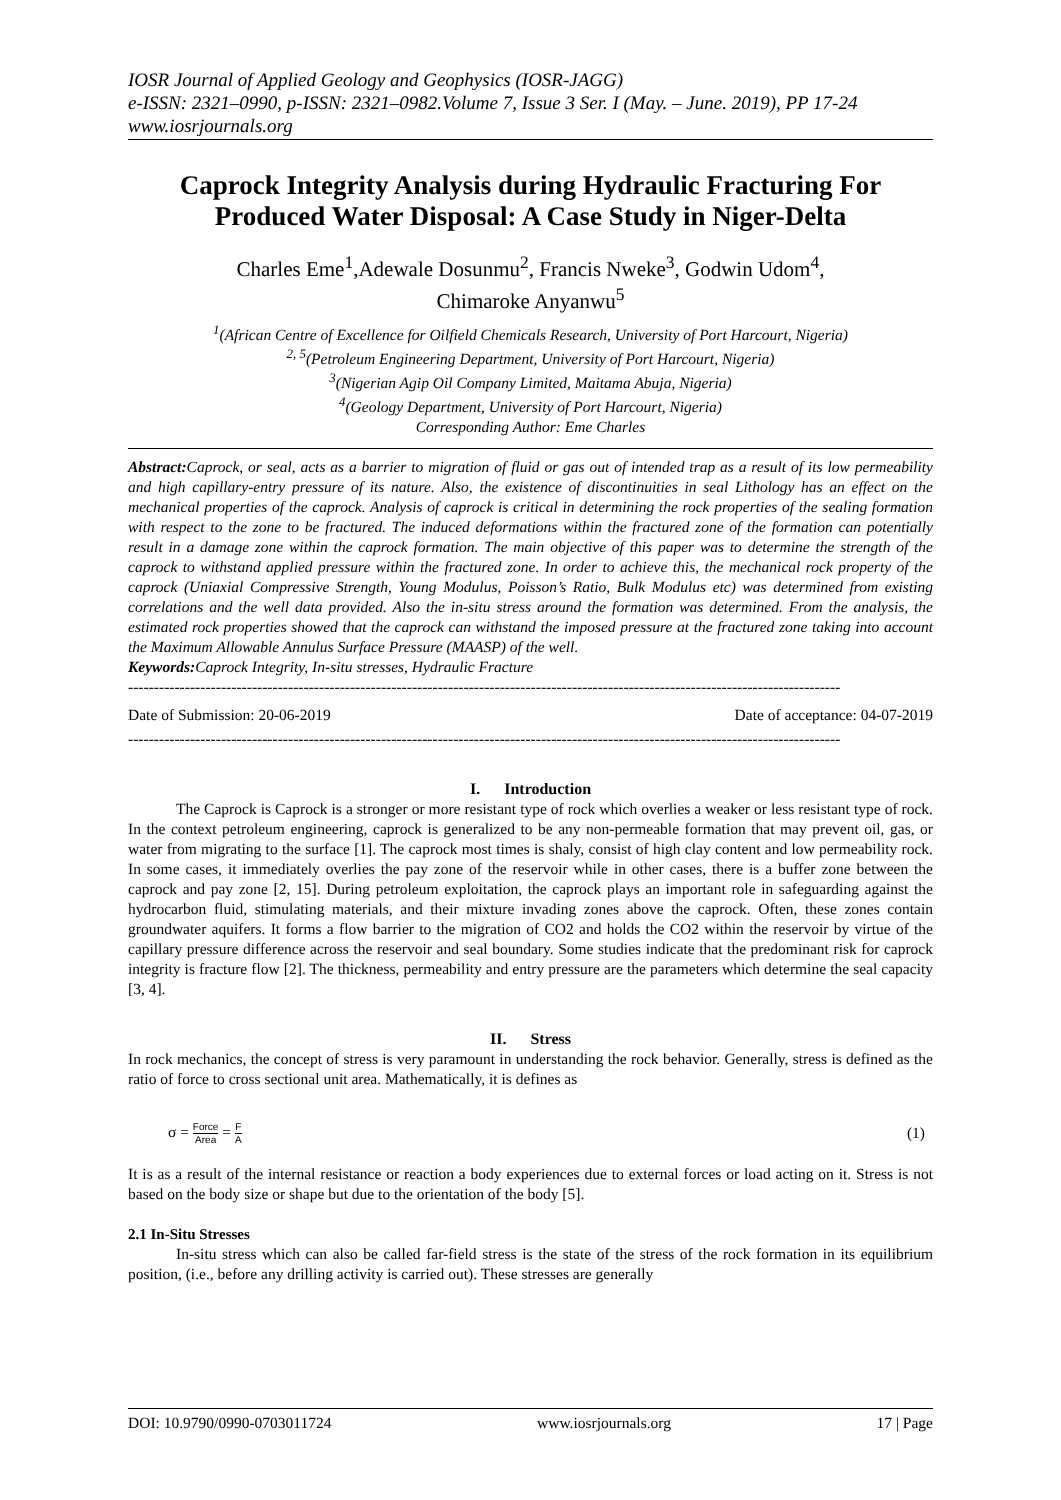IOSR Journal of Applied Geology and Geophysics (IOSR-JAGG)
e-ISSN: 2321–0990, p-ISSN: 2321–0982.Volume 7, Issue 3 Ser. I (May. – June. 2019), PP 17-24
www.iosrjournals.org
Caprock Integrity Analysis during Hydraulic Fracturing For Produced Water Disposal: A Case Study in Niger-Delta
Charles Eme<sup>1</sup>,Adewale Dosunmu<sup>2</sup>, Francis Nweke<sup>3</sup>, Godwin Udom<sup>4</sup>,
Chimaroke Anyanwu<sup>5</sup>
<sup>1</sup> (African Centre of Excellence for Oilfield Chemicals Research, University of Port Harcourt, Nigeria)
<sup>2, 5</sup>(Petroleum Engineering Department, University of Port Harcourt, Nigeria)
<sup>3</sup> (Nigerian Agip Oil Company Limited, Maitama Abuja, Nigeria)
<sup>4</sup> (Geology Department, University of Port Harcourt, Nigeria)
Corresponding Author: Eme Charles
Abstract: Caprock, or seal, acts as a barrier to migration of fluid or gas out of intended trap as a result of its low permeability and high capillary-entry pressure of its nature. Also, the existence of discontinuities in seal Lithology has an effect on the mechanical properties of the caprock. Analysis of caprock is critical in determining the rock properties of the sealing formation with respect to the zone to be fractured. The induced deformations within the fractured zone of the formation can potentially result in a damage zone within the caprock formation. The main objective of this paper was to determine the strength of the caprock to withstand applied pressure within the fractured zone. In order to achieve this, the mechanical rock property of the caprock (Uniaxial Compressive Strength, Young Modulus, Poisson’s Ratio, Bulk Modulus etc) was determined from existing correlations and the well data provided. Also the in-situ stress around the formation was determined. From the analysis, the estimated rock properties showed that the caprock can withstand the imposed pressure at the fractured zone taking into account the Maximum Allowable Annulus Surface Pressure (MAASP) of the well.
Keywords: Caprock Integrity, In-situ stresses, Hydraulic Fracture
------------------------------------------------------------------------------------------------------------------------------------------
Date of Submission: 20-06-2019 Date of acceptance: 04-07-2019
------------------------------------------------------------------------------------------------------------------------------------------
I. Introduction
The Caprock is Caprock is a stronger or more resistant type of rock which overlies a weaker or less resistant type of rock. In the context petroleum engineering, caprock is generalized to be any non-permeable formation that may prevent oil, gas, or water from migrating to the surface [1]. The caprock most times is shaly, consist of high clay content and low permeability rock. In some cases, it immediately overlies the pay zone of the reservoir while in other cases, there is a buffer zone between the caprock and pay zone [2, 15]. During petroleum exploitation, the caprock plays an important role in safeguarding against the hydrocarbon fluid, stimulating materials, and their mixture invading zones above the caprock. Often, these zones contain groundwater aquifers. It forms a flow barrier to the migration of CO2 and holds the CO2 within the reservoir by virtue of the capillary pressure difference across the reservoir and seal boundary. Some studies indicate that the predominant risk for caprock integrity is fracture flow [2]. The thickness, permeability and entry pressure are the parameters which determine the seal capacity [3, 4].
II. Stress
In rock mechanics, the concept of stress is very paramount in understanding the rock behavior. Generally, stress is defined as the ratio of force to cross sectional unit area. Mathematically, it is defines as
σ = Force Area = F A (1)
It is as a result of the internal resistance or reaction a body experiences due to external forces or load acting on it. Stress is not based on the body size or shape but due to the orientation of the body [5].
2.1 In-Situ Stresses
In-situ stress which can also be called far-field stress is the state of the stress of the rock formation in its equilibrium position, (i.e., before any drilling activity is carried out). These stresses are generally
DOI: 10.9790/0990-0703011724 www.iosrjournals.org 17 | Page